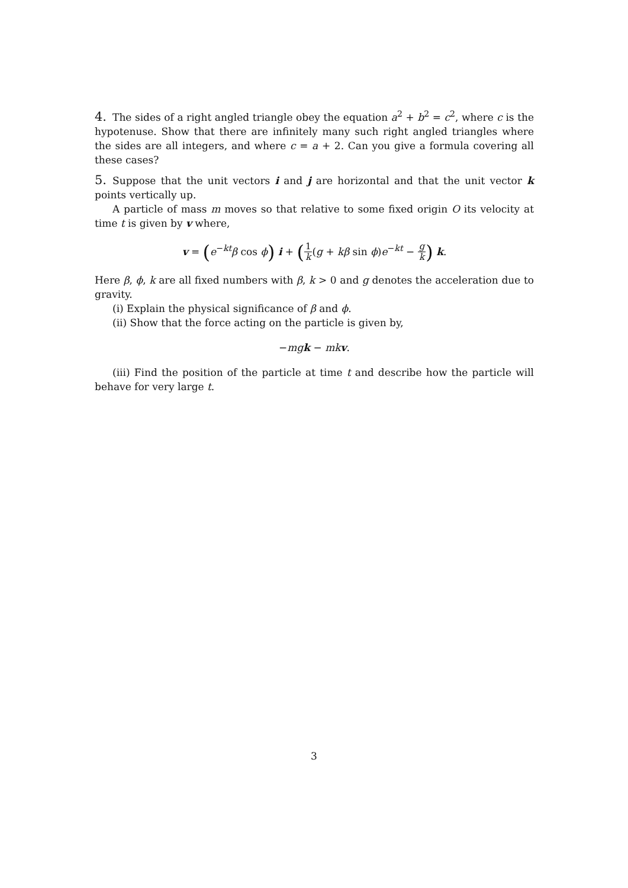4. The sides of a right angled triangle obey the equation a<sup>2</sup> + b<sup>2</sup> = c<sup>2</sup>, where c is the hypotenuse. Show that there are infinitely many such right angled triangles where the sides are all integers, and where c = a + 2. Can you give a formula covering all these cases?
5. Suppose that the unit vectors i and j are horizontal and that the unit vector k points vertically up.
A particle of mass m moves so that relative to some fixed origin O its velocity at time t is given by v where,
v = (e<sup>−kt</sup>β cos ϕ) i + (1 k(g + kβ sin ϕ)e<sup>−kt</sup> − g k) k.
Here β, ϕ, k are all fixed numbers with β, k > 0 and g denotes the acceleration due to gravity.
(i) Explain the physical significance of β and ϕ.
(ii) Show that the force acting on the particle is given by,
−mg k − mk v.
(iii) Find the position of the particle at time t and describe how the particle will behave for very large t.
3